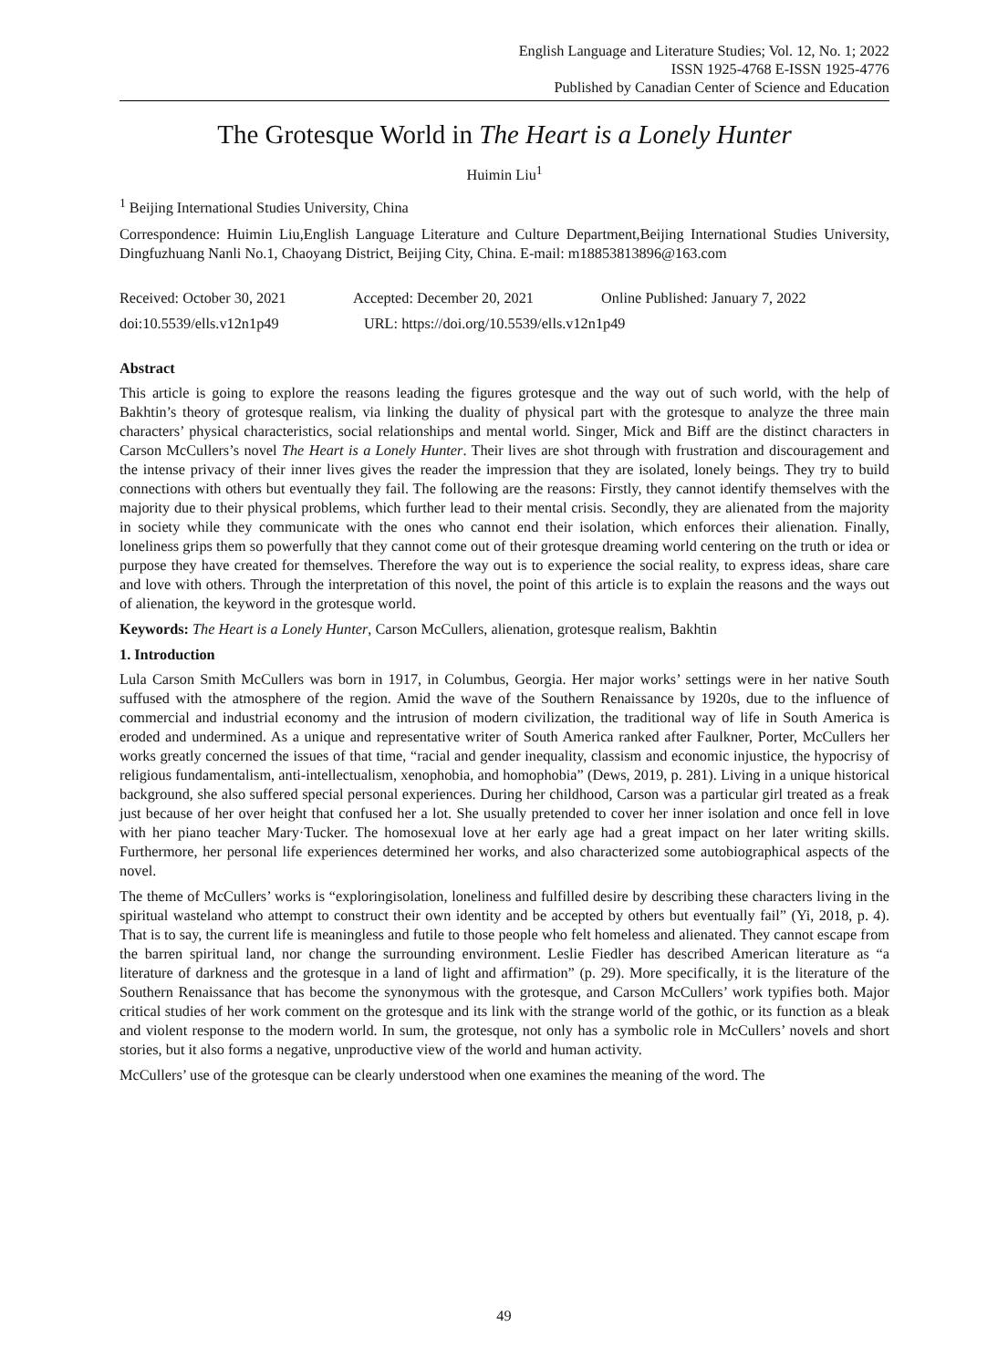English Language and Literature Studies; Vol. 12, No. 1; 2022
ISSN 1925-4768 E-ISSN 1925-4776
Published by Canadian Center of Science and Education
The Grotesque World in The Heart is a Lonely Hunter
Huimin Liu<sup>1</sup>
<sup>1</sup> Beijing International Studies University, China
Correspondence: Huimin Liu,English Language Literature and Culture Department,Beijing International Studies University, Dingfuzhuang Nanli No.1, Chaoyang District, Beijing City, China. E-mail: m18853813896@163.com
Received: October 30, 2021 Accepted: December 20, 2021 Online Published: January 7, 2022
doi:10.5539/ells.v12n1p49 URL: https://doi.org/10.5539/ells.v12n1p49
Abstract
This article is going to explore the reasons leading the figures grotesque and the way out of such world, with the help of Bakhtin’s theory of grotesque realism, via linking the duality of physical part with the grotesque to analyze the three main characters’ physical characteristics, social relationships and mental world. Singer, Mick and Biff are the distinct characters in Carson McCullers’s novel The Heart is a Lonely Hunter. Their lives are shot through with frustration and discouragement and the intense privacy of their inner lives gives the reader the impression that they are isolated, lonely beings. They try to build connections with others but eventually they fail. The following are the reasons: Firstly, they cannot identify themselves with the majority due to their physical problems, which further lead to their mental crisis. Secondly, they are alienated from the majority in society while they communicate with the ones who cannot end their isolation, which enforces their alienation. Finally, loneliness grips them so powerfully that they cannot come out of their grotesque dreaming world centering on the truth or idea or purpose they have created for themselves. Therefore the way out is to experience the social reality, to express ideas, share care and love with others. Through the interpretation of this novel, the point of this article is to explain the reasons and the ways out of alienation, the keyword in the grotesque world.
Keywords: The Heart is a Lonely Hunter, Carson McCullers, alienation, grotesque realism, Bakhtin
1. Introduction
Lula Carson Smith McCullers was born in 1917, in Columbus, Georgia. Her major works’ settings were in her native South suffused with the atmosphere of the region. Amid the wave of the Southern Renaissance by 1920s, due to the influence of commercial and industrial economy and the intrusion of modern civilization, the traditional way of life in South America is eroded and undermined. As a unique and representative writer of South America ranked after Faulkner, Porter, McCullers her works greatly concerned the issues of that time, “racial and gender inequality, classism and economic injustice, the hypocrisy of religious fundamentalism, anti-intellectualism, xenophobia, and homophobia” (Dews, 2019, p. 281). Living in a unique historical background, she also suffered special personal experiences. During her childhood, Carson was a particular girl treated as a freak just because of her over height that confused her a lot. She usually pretended to cover her inner isolation and once fell in love with her piano teacher Mary·Tucker. The homosexual love at her early age had a great impact on her later writing skills. Furthermore, her personal life experiences determined her works, and also characterized some autobiographical aspects of the novel.
The theme of McCullers’ works is “exploringisolation, loneliness and fulfilled desire by describing these characters living in the spiritual wasteland who attempt to construct their own identity and be accepted by others but eventually fail” (Yi, 2018, p. 4). That is to say, the current life is meaningless and futile to those people who felt homeless and alienated. They cannot escape from the barren spiritual land, nor change the surrounding environment. Leslie Fiedler has described American literature as “a literature of darkness and the grotesque in a land of light and affirmation” (p. 29). More specifically, it is the literature of the Southern Renaissance that has become the synonymous with the grotesque, and Carson McCullers’ work typifies both. Major critical studies of her work comment on the grotesque and its link with the strange world of the gothic, or its function as a bleak and violent response to the modern world. In sum, the grotesque, not only has a symbolic role in McCullers’ novels and short stories, but it also forms a negative, unproductive view of the world and human activity.
McCullers’ use of the grotesque can be clearly understood when one examines the meaning of the word. The
49